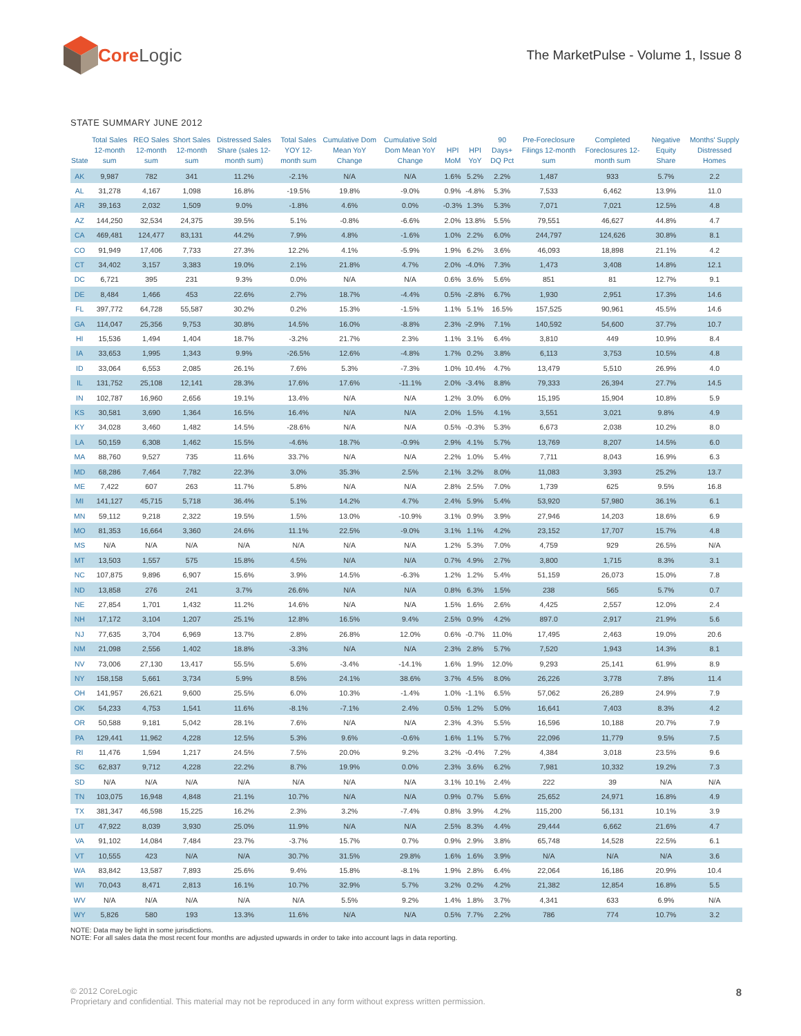Core Logic
The MarketPulse - Volume 1, Issue 8
STATE SUMMARY JUNE 2012
| State | Total Sales 12-month sum | REO Sales 12-month sum | Short Sales 12-month sum | Distressed Sales Share (sales 12-month sum) | Total Sales YOY 12-month sum | Cumulative Dom Mean YoY Change | Cumulative Sold Dom Mean YoY Change | HPI MoM | HPI YoY | 90 Days+ DQ Pct | Pre-Foreclosure Filings 12-month sum | Completed Foreclosures 12-month sum | Negative Equity Share | Months' Supply Distressed Homes |
| --- | --- | --- | --- | --- | --- | --- | --- | --- | --- | --- | --- | --- | --- | --- |
| AK | 9,987 | 782 | 341 | 11.2% | -2.1% | N/A | N/A | 1.6% | 5.2% | 2.2% | 1,487 | 933 | 5.7% | 2.2 |
| AL | 31,278 | 4,167 | 1,098 | 16.8% | -19.5% | 19.8% | -9.0% | 0.9% | -4.8% | 5.3% | 7,533 | 6,462 | 13.9% | 11.0 |
| AR | 39,163 | 2,032 | 1,509 | 9.0% | -1.8% | 4.6% | 0.0% | -0.3% | 1.3% | 5.3% | 7,071 | 7,021 | 12.5% | 4.8 |
| AZ | 144,250 | 32,534 | 24,375 | 39.5% | 5.1% | -0.8% | -6.6% | 2.0% | 13.8% | 5.5% | 79,551 | 46,627 | 44.8% | 4.7 |
| CA | 469,481 | 124,477 | 83,131 | 44.2% | 7.9% | 4.8% | -1.6% | 1.0% | 2.2% | 6.0% | 244,797 | 124,626 | 30.8% | 8.1 |
| CO | 91,949 | 17,406 | 7,733 | 27.3% | 12.2% | 4.1% | -5.9% | 1.9% | 6.2% | 3.6% | 46,093 | 18,898 | 21.1% | 4.2 |
| CT | 34,402 | 3,157 | 3,383 | 19.0% | 2.1% | 21.8% | 4.7% | 2.0% | -4.0% | 7.3% | 1,473 | 3,408 | 14.8% | 12.1 |
| DC | 6,721 | 395 | 231 | 9.3% | 0.0% | N/A | N/A | 0.6% | 3.6% | 5.6% | 851 | 81 | 12.7% | 9.1 |
| DE | 8,484 | 1,466 | 453 | 22.6% | 2.7% | 18.7% | -4.4% | 0.5% | -2.8% | 6.7% | 1,930 | 2,951 | 17.3% | 14.6 |
| FL | 397,772 | 64,728 | 55,587 | 30.2% | 0.2% | 15.3% | -1.5% | 1.1% | 5.1% | 16.5% | 157,525 | 90,961 | 45.5% | 14.6 |
| GA | 114,047 | 25,356 | 9,753 | 30.8% | 14.5% | 16.0% | -8.8% | 2.3% | -2.9% | 7.1% | 140,592 | 54,600 | 37.7% | 10.7 |
| HI | 15,536 | 1,494 | 1,404 | 18.7% | -3.2% | 21.7% | 2.3% | 1.1% | 3.1% | 6.4% | 3,810 | 449 | 10.9% | 8.4 |
| IA | 33,653 | 1,995 | 1,343 | 9.9% | -26.5% | 12.6% | -4.8% | 1.7% | 0.2% | 3.8% | 6,113 | 3,753 | 10.5% | 4.8 |
| ID | 33,064 | 6,553 | 2,085 | 26.1% | 7.6% | 5.3% | -7.3% | 1.0% | 10.4% | 4.7% | 13,479 | 5,510 | 26.9% | 4.0 |
| IL | 131,752 | 25,108 | 12,141 | 28.3% | 17.6% | 17.6% | -11.1% | 2.0% | -3.4% | 8.8% | 79,333 | 26,394 | 27.7% | 14.5 |
| IN | 102,787 | 16,960 | 2,656 | 19.1% | 13.4% | N/A | N/A | 1.2% | 3.0% | 6.0% | 15,195 | 15,904 | 10.8% | 5.9 |
| KS | 30,581 | 3,690 | 1,364 | 16.5% | 16.4% | N/A | N/A | 2.0% | 1.5% | 4.1% | 3,551 | 3,021 | 9.8% | 4.9 |
| KY | 34,028 | 3,460 | 1,482 | 14.5% | -28.6% | N/A | N/A | 0.5% | -0.3% | 5.3% | 6,673 | 2,038 | 10.2% | 8.0 |
| LA | 50,159 | 6,308 | 1,462 | 15.5% | -4.6% | 18.7% | -0.9% | 2.9% | 4.1% | 5.7% | 13,769 | 8,207 | 14.5% | 6.0 |
| MA | 88,760 | 9,527 | 735 | 11.6% | 33.7% | N/A | N/A | 2.2% | 1.0% | 5.4% | 7,711 | 8,043 | 16.9% | 6.3 |
| MD | 68,286 | 7,464 | 7,782 | 22.3% | 3.0% | 35.3% | 2.5% | 2.1% | 3.2% | 8.0% | 11,083 | 3,393 | 25.2% | 13.7 |
| ME | 7,422 | 607 | 263 | 11.7% | 5.8% | N/A | N/A | 2.8% | 2.5% | 7.0% | 1,739 | 625 | 9.5% | 16.8 |
| MI | 141,127 | 45,715 | 5,718 | 36.4% | 5.1% | 14.2% | 4.7% | 2.4% | 5.9% | 5.4% | 53,920 | 57,980 | 36.1% | 6.1 |
| MN | 59,112 | 9,218 | 2,322 | 19.5% | 1.5% | 13.0% | -10.9% | 3.1% | 0.9% | 3.9% | 27,946 | 14,203 | 18.6% | 6.9 |
| MO | 81,353 | 16,664 | 3,360 | 24.6% | 11.1% | 22.5% | -9.0% | 3.1% | 1.1% | 4.2% | 23,152 | 17,707 | 15.7% | 4.8 |
| MS | N/A | N/A | N/A | N/A | N/A | N/A | N/A | 1.2% | 5.3% | 7.0% | 4,759 | 929 | 26.5% | N/A |
| MT | 13,503 | 1,557 | 575 | 15.8% | 4.5% | N/A | N/A | 0.7% | 4.9% | 2.7% | 3,800 | 1,715 | 8.3% | 3.1 |
| NC | 107,875 | 9,896 | 6,907 | 15.6% | 3.9% | 14.5% | -6.3% | 1.2% | 1.2% | 5.4% | 51,159 | 26,073 | 15.0% | 7.8 |
| ND | 13,858 | 276 | 241 | 3.7% | 26.6% | N/A | N/A | 0.8% | 6.3% | 1.5% | 238 | 565 | 5.7% | 0.7 |
| NE | 27,854 | 1,701 | 1,432 | 11.2% | 14.6% | N/A | N/A | 1.5% | 1.6% | 2.6% | 4,425 | 2,557 | 12.0% | 2.4 |
| NH | 17,172 | 3,104 | 1,207 | 25.1% | 12.8% | 16.5% | 9.4% | 2.5% | 0.9% | 4.2% | 897.0 | 2,917 | 21.9% | 5.6 |
| NJ | 77,635 | 3,704 | 6,969 | 13.7% | 2.8% | 26.8% | 12.0% | 0.6% | -0.7% | 11.0% | 17,495 | 2,463 | 19.0% | 20.6 |
| NM | 21,098 | 2,556 | 1,402 | 18.8% | -3.3% | N/A | N/A | 2.3% | 2.8% | 5.7% | 7,520 | 1,943 | 14.3% | 8.1 |
| NV | 73,006 | 27,130 | 13,417 | 55.5% | 5.6% | -3.4% | -14.1% | 1.6% | 1.9% | 12.0% | 9,293 | 25,141 | 61.9% | 8.9 |
| NY | 158,158 | 5,661 | 3,734 | 5.9% | 8.5% | 24.1% | 38.6% | 3.7% | 4.5% | 8.0% | 26,226 | 3,778 | 7.8% | 11.4 |
| OH | 141,957 | 26,621 | 9,600 | 25.5% | 6.0% | 10.3% | -1.4% | 1.0% | -1.1% | 6.5% | 57,062 | 26,289 | 24.9% | 7.9 |
| OK | 54,233 | 4,753 | 1,541 | 11.6% | -8.1% | -7.1% | 2.4% | 0.5% | 1.2% | 5.0% | 16,641 | 7,403 | 8.3% | 4.2 |
| OR | 50,588 | 9,181 | 5,042 | 28.1% | 7.6% | N/A | N/A | 2.3% | 4.3% | 5.5% | 16,596 | 10,188 | 20.7% | 7.9 |
| PA | 129,441 | 11,962 | 4,228 | 12.5% | 5.3% | 9.6% | -0.6% | 1.6% | 1.1% | 5.7% | 22,096 | 11,779 | 9.5% | 7.5 |
| RI | 11,476 | 1,594 | 1,217 | 24.5% | 7.5% | 20.0% | 9.2% | 3.2% | -0.4% | 7.2% | 4,384 | 3,018 | 23.5% | 9.6 |
| SC | 62,837 | 9,712 | 4,228 | 22.2% | 8.7% | 19.9% | 0.0% | 2.3% | 3.6% | 6.2% | 7,981 | 10,332 | 19.2% | 7.3 |
| SD | N/A | N/A | N/A | N/A | N/A | N/A | N/A | 3.1% | 10.1% | 2.4% | 222 | 39 | N/A | N/A |
| TN | 103,075 | 16,948 | 4,848 | 21.1% | 10.7% | N/A | N/A | 0.9% | 0.7% | 5.6% | 25,652 | 24,971 | 16.8% | 4.9 |
| TX | 381,347 | 46,598 | 15,225 | 16.2% | 2.3% | 3.2% | -7.4% | 0.8% | 3.9% | 4.2% | 115,200 | 56,131 | 10.1% | 3.9 |
| UT | 47,922 | 8,039 | 3,930 | 25.0% | 11.9% | N/A | N/A | 2.5% | 8.3% | 4.4% | 29,444 | 6,662 | 21.6% | 4.7 |
| VA | 91,102 | 14,084 | 7,484 | 23.7% | -3.7% | 15.7% | 0.7% | 0.9% | 2.9% | 3.8% | 65,748 | 14,528 | 22.5% | 6.1 |
| VT | 10,555 | 423 | N/A | N/A | 30.7% | 31.5% | 29.8% | 1.6% | 1.6% | 3.9% | N/A | N/A | N/A | 3.6 |
| WA | 83,842 | 13,587 | 7,893 | 25.6% | 9.4% | 15.8% | -8.1% | 1.9% | 2.8% | 6.4% | 22,064 | 16,186 | 20.9% | 10.4 |
| WI | 70,043 | 8,471 | 2,813 | 16.1% | 10.7% | 32.9% | 5.7% | 3.2% | 0.2% | 4.2% | 21,382 | 12,854 | 16.8% | 5.5 |
| WV | N/A | N/A | N/A | N/A | N/A | 5.5% | 9.2% | 1.4% | 1.8% | 3.7% | 4,341 | 633 | 6.9% | N/A |
| WY | 5,826 | 580 | 193 | 13.3% | 11.6% | N/A | N/A | 0.5% | 7.7% | 2.2% | 786 | 774 | 10.7% | 3.2 |
NOTE: Data may be light in some jurisdictions.
NOTE: For all sales data the most recent four months are adjusted upwards in order to take into account lags in data reporting.
© 2012 CoreLogic
Proprietary and confidential. This material may not be reproduced in any form without express written permission.
8